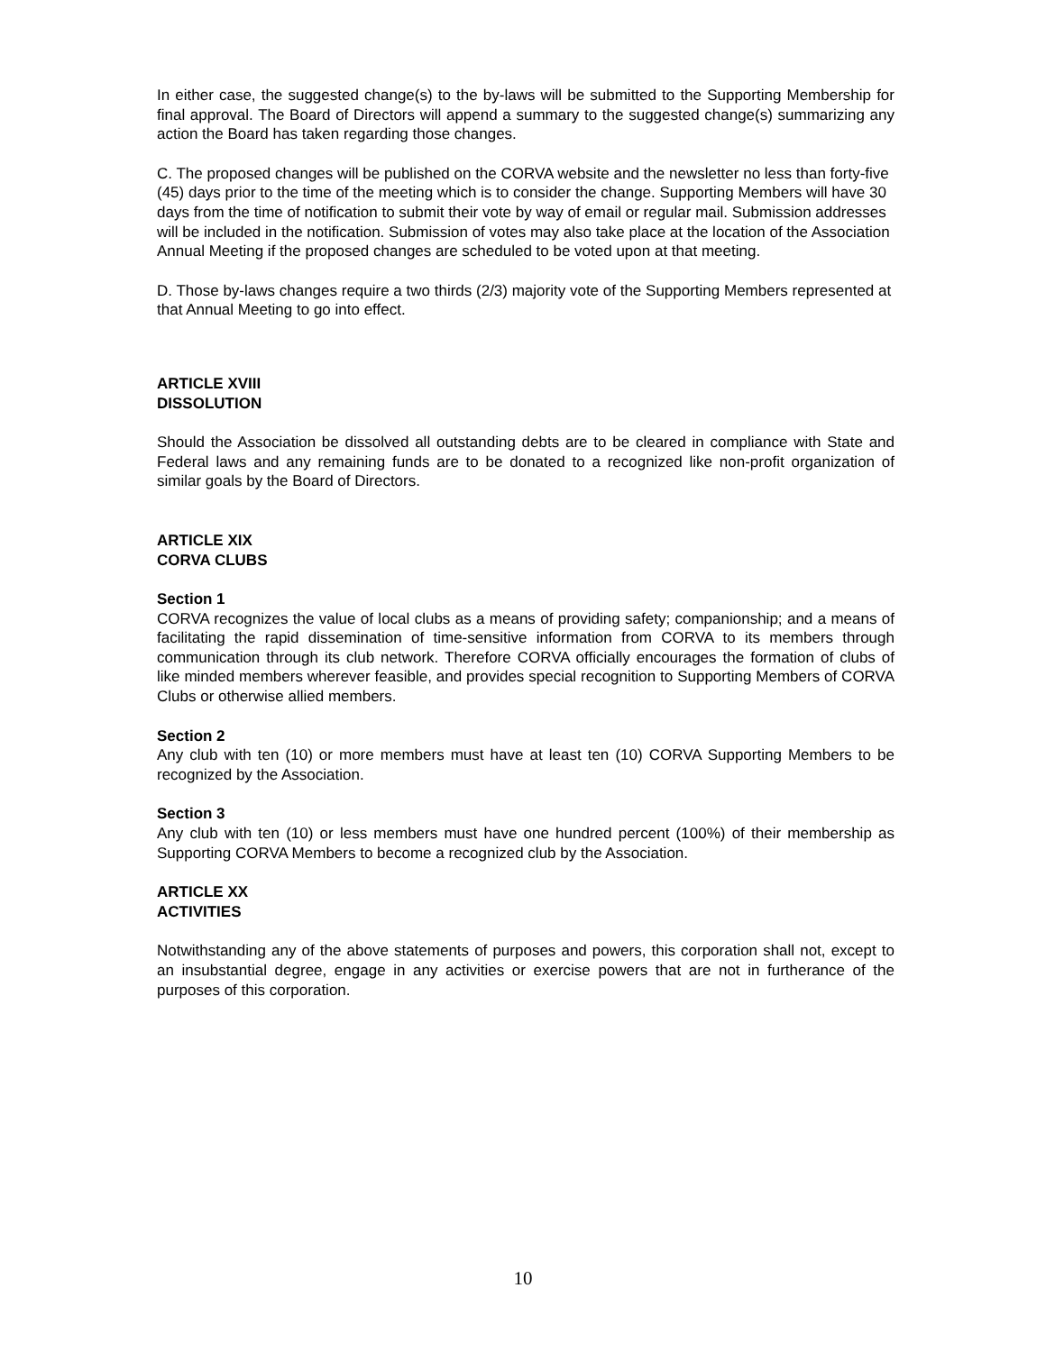In either case, the suggested change(s) to the by-laws will be submitted to the Supporting Membership for final approval. The Board of Directors will append a summary to the suggested change(s) summarizing any action the Board has taken regarding those changes.
C. The proposed changes will be published on the CORVA website and the newsletter no less than forty-five (45) days prior to the time of the meeting which is to consider the change. Supporting Members will have 30 days from the time of notification to submit their vote by way of email or regular mail. Submission addresses will be included in the notification. Submission of votes may also take place at the location of the Association Annual Meeting if the proposed changes are scheduled to be voted upon at that meeting.
D. Those by-laws changes require a two thirds (2/3) majority vote of the Supporting Members represented at that Annual Meeting to go into effect.
ARTICLE XVIII
DISSOLUTION
Should the Association be dissolved all outstanding debts are to be cleared in compliance with State and Federal laws and any remaining funds are to be donated to a recognized like non-profit organization of similar goals by the Board of Directors.
ARTICLE XIX
CORVA CLUBS
Section 1
CORVA recognizes the value of local clubs as a means of providing safety; companionship; and a means of facilitating the rapid dissemination of time-sensitive information from CORVA to its members through communication through its club network. Therefore CORVA officially encourages the formation of clubs of like minded members wherever feasible, and provides special recognition to Supporting Members of CORVA Clubs or otherwise allied members.
Section 2
Any club with ten (10) or more members must have at least ten (10) CORVA Supporting Members to be recognized by the Association.
Section 3
Any club with ten (10) or less members must have one hundred percent (100%) of their membership as Supporting CORVA Members to become a recognized club by the Association.
ARTICLE XX
ACTIVITIES
Notwithstanding any of the above statements of purposes and powers, this corporation shall not, except to an insubstantial degree, engage in any activities or exercise powers that are not in furtherance of the purposes of this corporation.
10